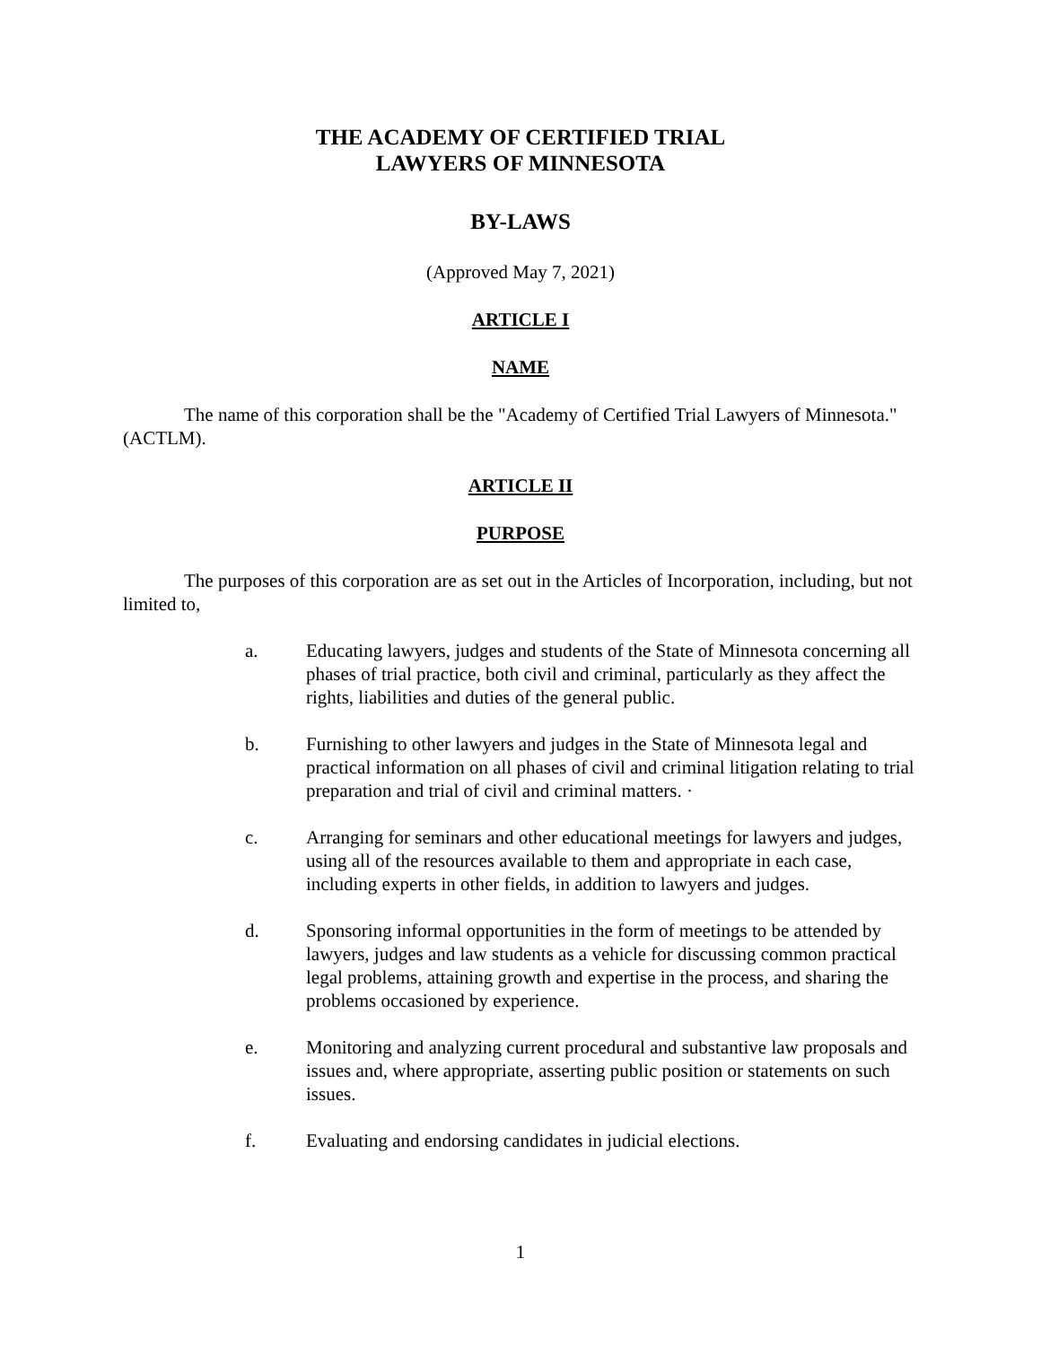THE ACADEMY OF CERTIFIED TRIAL
LAWYERS OF MINNESOTA
BY-LAWS
(Approved May 7, 2021)
ARTICLE I
NAME
The name of this corporation shall be the "Academy of Certified Trial Lawyers of Minnesota." (ACTLM).
ARTICLE II
PURPOSE
The purposes of this corporation are as set out in the Articles of Incorporation, including, but not limited to,
a. Educating lawyers, judges and students of the State of Minnesota concerning all phases of trial practice, both civil and criminal, particularly as they affect the rights, liabilities and duties of the general public.
b. Furnishing to other lawyers and judges in the State of Minnesota legal and practical information on all phases of civil and criminal litigation relating to trial preparation and trial of civil and criminal matters. ·
c. Arranging for seminars and other educational meetings for lawyers and judges, using all of the resources available to them and appropriate in each case, including experts in other fields, in addition to lawyers and judges.
d. Sponsoring informal opportunities in the form of meetings to be attended by lawyers, judges and law students as a vehicle for discussing common practical legal problems, attaining growth and expertise in the process, and sharing the problems occasioned by experience.
e. Monitoring and analyzing current procedural and substantive law proposals and issues and, where appropriate, asserting public position or statements on such issues.
f. Evaluating and endorsing candidates in judicial elections.
1